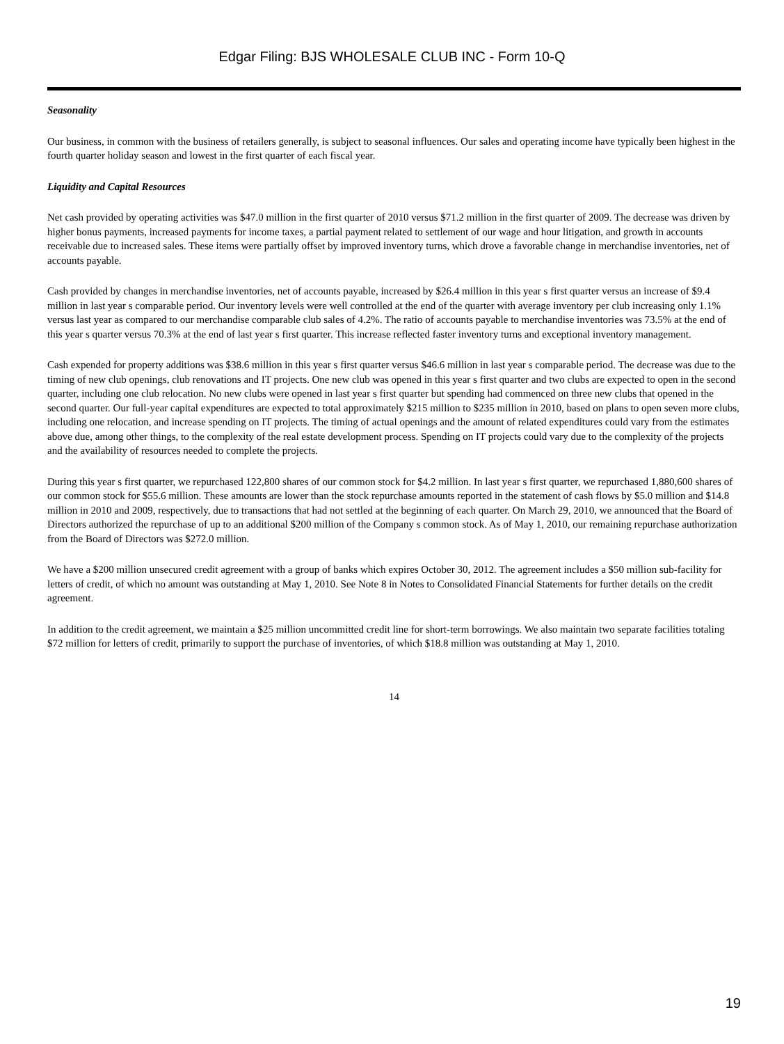Edgar Filing: BJS WHOLESALE CLUB INC - Form 10-Q
Seasonality
Our business, in common with the business of retailers generally, is subject to seasonal influences. Our sales and operating income have typically been highest in the fourth quarter holiday season and lowest in the first quarter of each fiscal year.
Liquidity and Capital Resources
Net cash provided by operating activities was $47.0 million in the first quarter of 2010 versus $71.2 million in the first quarter of 2009. The decrease was driven by higher bonus payments, increased payments for income taxes, a partial payment related to settlement of our wage and hour litigation, and growth in accounts receivable due to increased sales. These items were partially offset by improved inventory turns, which drove a favorable change in merchandise inventories, net of accounts payable.
Cash provided by changes in merchandise inventories, net of accounts payable, increased by $26.4 million in this year s first quarter versus an increase of $9.4 million in last year s comparable period. Our inventory levels were well controlled at the end of the quarter with average inventory per club increasing only 1.1% versus last year as compared to our merchandise comparable club sales of 4.2%. The ratio of accounts payable to merchandise inventories was 73.5% at the end of this year s quarter versus 70.3% at the end of last year s first quarter. This increase reflected faster inventory turns and exceptional inventory management.
Cash expended for property additions was $38.6 million in this year s first quarter versus $46.6 million in last year s comparable period. The decrease was due to the timing of new club openings, club renovations and IT projects. One new club was opened in this year s first quarter and two clubs are expected to open in the second quarter, including one club relocation. No new clubs were opened in last year s first quarter but spending had commenced on three new clubs that opened in the second quarter. Our full-year capital expenditures are expected to total approximately $215 million to $235 million in 2010, based on plans to open seven more clubs, including one relocation, and increase spending on IT projects. The timing of actual openings and the amount of related expenditures could vary from the estimates above due, among other things, to the complexity of the real estate development process. Spending on IT projects could vary due to the complexity of the projects and the availability of resources needed to complete the projects.
During this year s first quarter, we repurchased 122,800 shares of our common stock for $4.2 million. In last year s first quarter, we repurchased 1,880,600 shares of our common stock for $55.6 million. These amounts are lower than the stock repurchase amounts reported in the statement of cash flows by $5.0 million and $14.8 million in 2010 and 2009, respectively, due to transactions that had not settled at the beginning of each quarter. On March 29, 2010, we announced that the Board of Directors authorized the repurchase of up to an additional $200 million of the Company s common stock. As of May 1, 2010, our remaining repurchase authorization from the Board of Directors was $272.0 million.
We have a $200 million unsecured credit agreement with a group of banks which expires October 30, 2012. The agreement includes a $50 million sub-facility for letters of credit, of which no amount was outstanding at May 1, 2010. See Note 8 in Notes to Consolidated Financial Statements for further details on the credit agreement.
In addition to the credit agreement, we maintain a $25 million uncommitted credit line for short-term borrowings. We also maintain two separate facilities totaling $72 million for letters of credit, primarily to support the purchase of inventories, of which $18.8 million was outstanding at May 1, 2010.
14
19